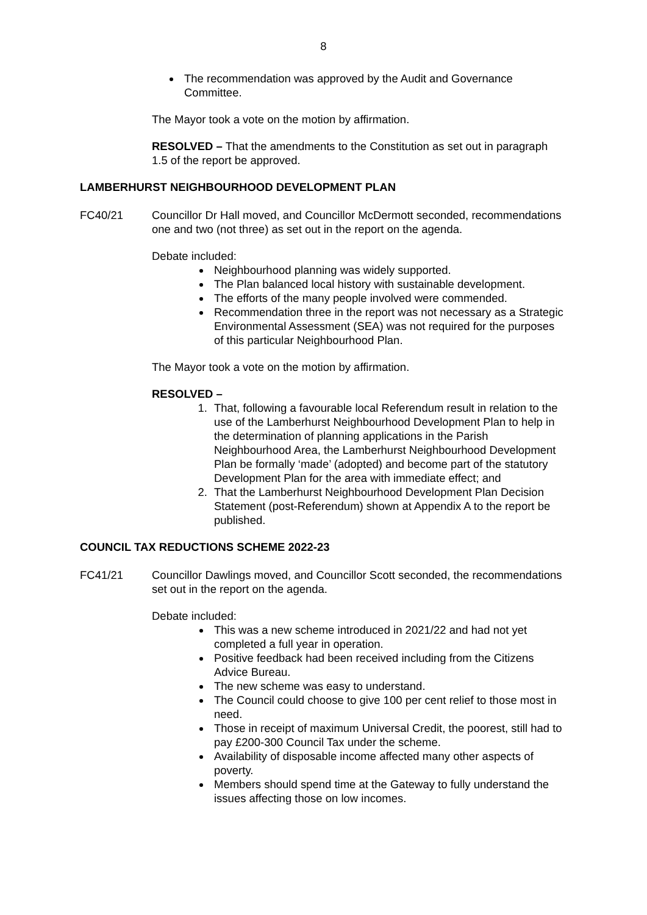8
The recommendation was approved by the Audit and Governance Committee.
The Mayor took a vote on the motion by affirmation.
RESOLVED – That the amendments to the Constitution as set out in paragraph 1.5 of the report be approved.
LAMBERHURST NEIGHBOURHOOD DEVELOPMENT PLAN
FC40/21 Councillor Dr Hall moved, and Councillor McDermott seconded, recommendations one and two (not three) as set out in the report on the agenda.
Debate included:
Neighbourhood planning was widely supported.
The Plan balanced local history with sustainable development.
The efforts of the many people involved were commended.
Recommendation three in the report was not necessary as a Strategic Environmental Assessment (SEA) was not required for the purposes of this particular Neighbourhood Plan.
The Mayor took a vote on the motion by affirmation.
RESOLVED –
1. That, following a favourable local Referendum result in relation to the use of the Lamberhurst Neighbourhood Development Plan to help in the determination of planning applications in the Parish Neighbourhood Area, the Lamberhurst Neighbourhood Development Plan be formally ‘made’ (adopted) and become part of the statutory Development Plan for the area with immediate effect; and
2. That the Lamberhurst Neighbourhood Development Plan Decision Statement (post-Referendum) shown at Appendix A to the report be published.
COUNCIL TAX REDUCTIONS SCHEME 2022-23
FC41/21 Councillor Dawlings moved, and Councillor Scott seconded, the recommendations set out in the report on the agenda.
Debate included:
This was a new scheme introduced in 2021/22 and had not yet completed a full year in operation.
Positive feedback had been received including from the Citizens Advice Bureau.
The new scheme was easy to understand.
The Council could choose to give 100 per cent relief to those most in need.
Those in receipt of maximum Universal Credit, the poorest, still had to pay £200-300 Council Tax under the scheme.
Availability of disposable income affected many other aspects of poverty.
Members should spend time at the Gateway to fully understand the issues affecting those on low incomes.